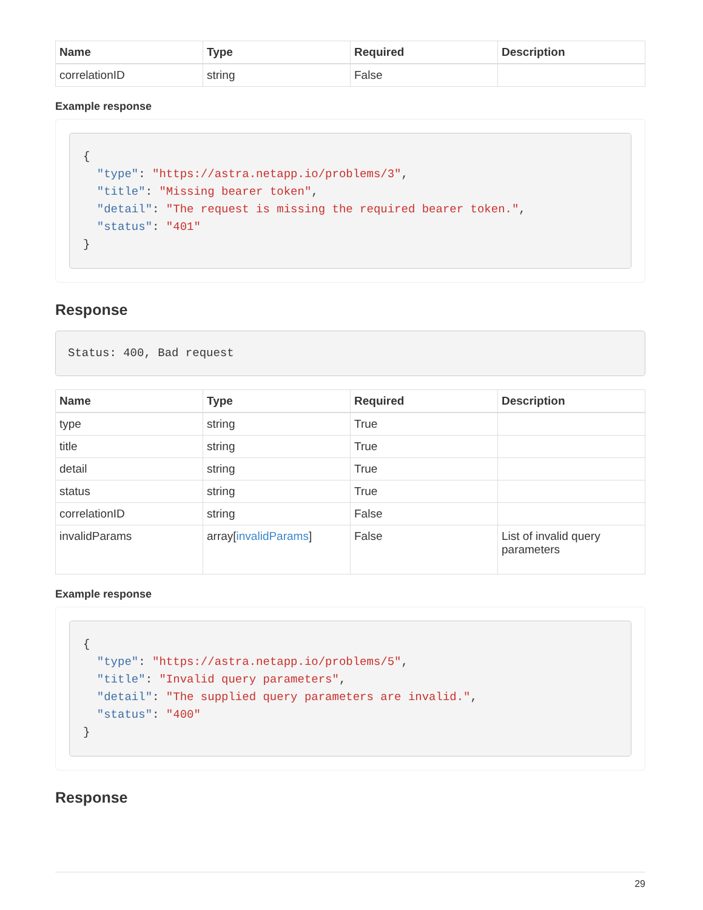| Name | Type | Required | Description |
| --- | --- | --- | --- |
| correlationID | string | False | |
Example response
{
  "type": "https://astra.netapp.io/problems/3",
  "title": "Missing bearer token",
  "detail": "The request is missing the required bearer token.",
  "status": "401"
}
Response
Status: 400, Bad request
| Name | Type | Required | Description |
| --- | --- | --- | --- |
| type | string | True | |
| title | string | True | |
| detail | string | True | |
| status | string | True | |
| correlationID | string | False | |
| invalidParams | array[ invalidParams ] | False | List of invalid query parameters |
Example response
{
  "type": "https://astra.netapp.io/problems/5",
  "title": "Invalid query parameters",
  "detail": "The supplied query parameters are invalid.",
  "status": "400"
}
Response
29